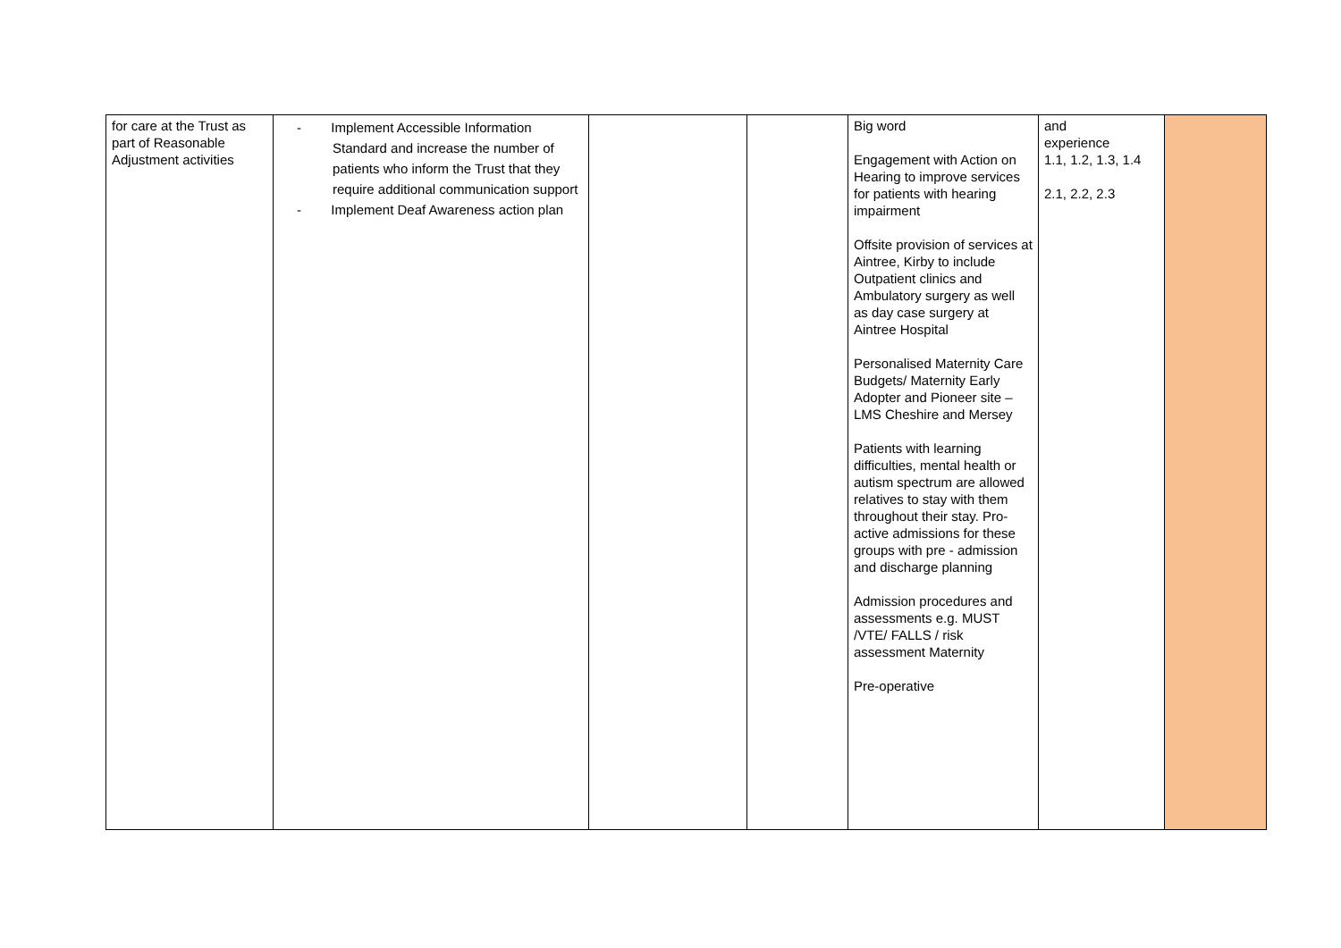| for care at the Trust as part of Reasonable Adjustment activities | - Implement Accessible Information Standard and increase the number of patients who inform the Trust that they require additional communication support - Implement Deaf Awareness action plan | | | Big word Engagement with Action on Hearing to improve services for patients with hearing impairment Offsite provision of services at Aintree, Kirby to include Outpatient clinics and Ambulatory surgery as well as day case surgery at Aintree Hospital Personalised Maternity Care Budgets/ Maternity Early Adopter and Pioneer site – LMS Cheshire and Mersey Patients with learning difficulties, mental health or autism spectrum are allowed relatives to stay with them throughout their stay. Pro-active admissions for these groups with pre - admission and discharge planning Admission procedures and assessments e.g. MUST /VTE/ FALLS / risk assessment Maternity Pre-operative | and experience 1.1, 1.2, 1.3, 1.4 2.1, 2.2, 2.3 | |